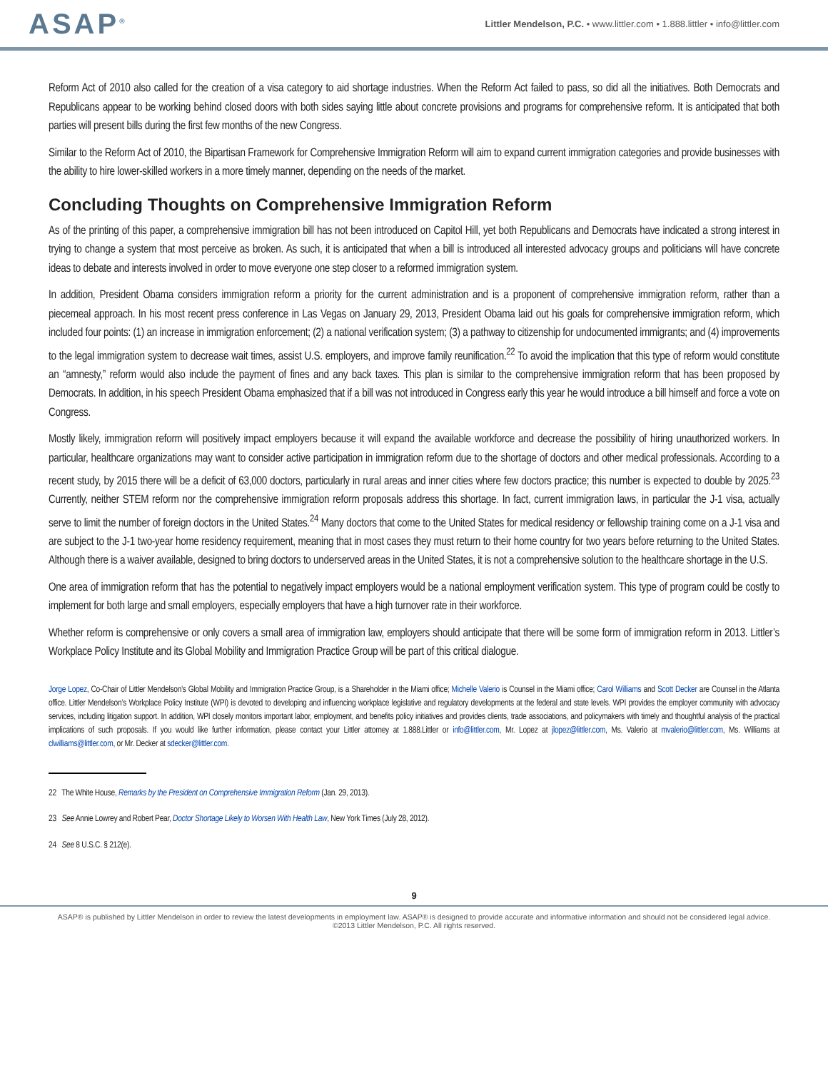ASAP<sup>®</sup>
Littler Mendelson, P.C. • www.littler.com • 1.888.littler • info@littler.com
Reform Act of 2010 also called for the creation of a visa category to aid shortage industries. When the Reform Act failed to pass, so did all the initiatives. Both Democrats and Republicans appear to be working behind closed doors with both sides saying little about concrete provisions and programs for comprehensive reform. It is anticipated that both parties will present bills during the first few months of the new Congress.
Similar to the Reform Act of 2010, the Bipartisan Framework for Comprehensive Immigration Reform will aim to expand current immigration categories and provide businesses with the ability to hire lower-skilled workers in a more timely manner, depending on the needs of the market.
Concluding Thoughts on Comprehensive Immigration Reform
As of the printing of this paper, a comprehensive immigration bill has not been introduced on Capitol Hill, yet both Republicans and Democrats have indicated a strong interest in trying to change a system that most perceive as broken. As such, it is anticipated that when a bill is introduced all interested advocacy groups and politicians will have concrete ideas to debate and interests involved in order to move everyone one step closer to a reformed immigration system.
In addition, President Obama considers immigration reform a priority for the current administration and is a proponent of comprehensive immigration reform, rather than a piecemeal approach. In his most recent press conference in Las Vegas on January 29, 2013, President Obama laid out his goals for comprehensive immigration reform, which included four points: (1) an increase in immigration enforcement; (2) a national verification system; (3) a pathway to citizenship for undocumented immigrants; and (4) improvements to the legal immigration system to decrease wait times, assist U.S. employers, and improve family reunification.<sup>22</sup> To avoid the implication that this type of reform would constitute an “amnesty,” reform would also include the payment of fines and any back taxes. This plan is similar to the comprehensive immigration reform that has been proposed by Democrats. In addition, in his speech President Obama emphasized that if a bill was not introduced in Congress early this year he would introduce a bill himself and force a vote on Congress.
Mostly likely, immigration reform will positively impact employers because it will expand the available workforce and decrease the possibility of hiring unauthorized workers. In particular, healthcare organizations may want to consider active participation in immigration reform due to the shortage of doctors and other medical professionals. According to a recent study, by 2015 there will be a deficit of 63,000 doctors, particularly in rural areas and inner cities where few doctors practice; this number is expected to double by 2025.<sup>23</sup> Currently, neither STEM reform nor the comprehensive immigration reform proposals address this shortage. In fact, current immigration laws, in particular the J-1 visa, actually serve to limit the number of foreign doctors in the United States.<sup>24</sup> Many doctors that come to the United States for medical residency or fellowship training come on a J-1 visa and are subject to the J-1 two-year home residency requirement, meaning that in most cases they must return to their home country for two years before returning to the United States. Although there is a waiver available, designed to bring doctors to underserved areas in the United States, it is not a comprehensive solution to the healthcare shortage in the U.S.
One area of immigration reform that has the potential to negatively impact employers would be a national employment verification system. This type of program could be costly to implement for both large and small employers, especially employers that have a high turnover rate in their workforce.
Whether reform is comprehensive or only covers a small area of immigration law, employers should anticipate that there will be some form of immigration reform in 2013. Littler’s Workplace Policy Institute and its Global Mobility and Immigration Practice Group will be part of this critical dialogue.
Jorge Lopez, Co-Chair of Littler Mendelson’s Global Mobility and Immigration Practice Group, is a Shareholder in the Miami office; Michelle Valerio is Counsel in the Miami office; Carol Williams and Scott Decker are Counsel in the Atlanta office. Littler Mendelson’s Workplace Policy Institute (WPI) is devoted to developing and influencing workplace legislative and regulatory developments at the federal and state levels. WPI provides the employer community with advocacy services, including litigation support. In addition, WPI closely monitors important labor, employment, and benefits policy initiatives and provides clients, trade associations, and policymakers with timely and thoughtful analysis of the practical implications of such proposals. If you would like further information, please contact your Littler attorney at 1.888.Littler or info@littler.com, Mr. Lopez at jlopez@littler.com, Ms. Valerio at mvalerio@littler.com, Ms. Williams at clwilliams@littler.com, or Mr. Decker at sdecker@littler.com.
22 The White House, Remarks by the President on Comprehensive Immigration Reform (Jan. 29, 2013).
23 See Annie Lowrey and Robert Pear, Doctor Shortage Likely to Worsen With Health Law, New York Times (July 28, 2012).
24 See 8 U.S.C. § 212(e).
9
ASAP® is published by Littler Mendelson in order to review the latest developments in employment law. ASAP® is designed to provide accurate and informative information and should not be considered legal advice.
©2013 Littler Mendelson, P.C. All rights reserved.